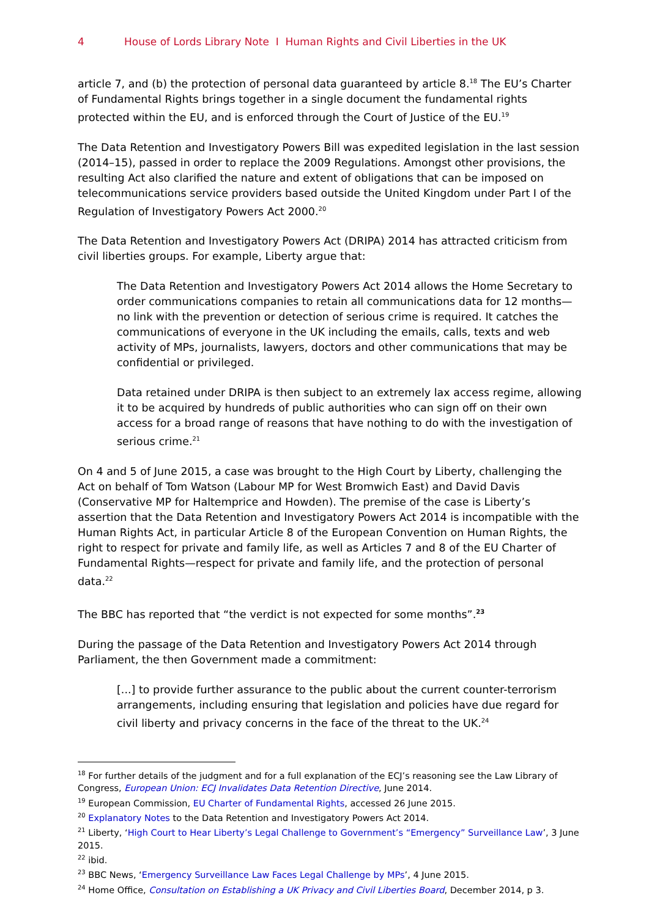4 House of Lords Library Note I Human Rights and Civil Liberties in the UK
article 7, and (b) the protection of personal data guaranteed by article 8.<sup>18</sup> The EU’s Charter of Fundamental Rights brings together in a single document the fundamental rights protected within the EU, and is enforced through the Court of Justice of the EU.<sup>19</sup>
The Data Retention and Investigatory Powers Bill was expedited legislation in the last session (2014–15), passed in order to replace the 2009 Regulations. Amongst other provisions, the resulting Act also clarified the nature and extent of obligations that can be imposed on telecommunications service providers based outside the United Kingdom under Part I of the Regulation of Investigatory Powers Act 2000.<sup>20</sup>
The Data Retention and Investigatory Powers Act (DRIPA) 2014 has attracted criticism from civil liberties groups. For example, Liberty argue that:
The Data Retention and Investigatory Powers Act 2014 allows the Home Secretary to order communications companies to retain all communications data for 12 months—no link with the prevention or detection of serious crime is required. It catches the communications of everyone in the UK including the emails, calls, texts and web activity of MPs, journalists, lawyers, doctors and other communications that may be confidential or privileged.
Data retained under DRIPA is then subject to an extremely lax access regime, allowing it to be acquired by hundreds of public authorities who can sign off on their own access for a broad range of reasons that have nothing to do with the investigation of serious crime.<sup>21</sup>
On 4 and 5 of June 2015, a case was brought to the High Court by Liberty, challenging the Act on behalf of Tom Watson (Labour MP for West Bromwich East) and David Davis (Conservative MP for Haltemprice and Howden). The premise of the case is Liberty’s assertion that the Data Retention and Investigatory Powers Act 2014 is incompatible with the Human Rights Act, in particular Article 8 of the European Convention on Human Rights, the right to respect for private and family life, as well as Articles 7 and 8 of the EU Charter of Fundamental Rights—respect for private and family life, and the protection of personal data.<sup>22</sup>
The BBC has reported that “the verdict is not expected for some months”.<sup>23</sup>
During the passage of the Data Retention and Investigatory Powers Act 2014 through Parliament, the then Government made a commitment:
[...] to provide further assurance to the public about the current counter-terrorism arrangements, including ensuring that legislation and policies have due regard for civil liberty and privacy concerns in the face of the threat to the UK.<sup>24</sup>
<sup>18</sup> For further details of the judgment and for a full explanation of the ECJ’s reasoning see the Law Library of Congress, European Union: ECJ Invalidates Data Retention Directive, June 2014.
<sup>19</sup> European Commission, EU Charter of Fundamental Rights, accessed 26 June 2015.
<sup>20</sup> Explanatory Notes to the Data Retention and Investigatory Powers Act 2014.
<sup>21</sup> Liberty, ‘High Court to Hear Liberty’s Legal Challenge to Government’s “Emergency” Surveillance Law’, 3 June 2015.
<sup>22</sup> ibid.
<sup>23</sup> BBC News, ‘Emergency Surveillance Law Faces Legal Challenge by MPs’, 4 June 2015.
<sup>24</sup> Home Office, Consultation on Establishing a UK Privacy and Civil Liberties Board, December 2014, p 3.